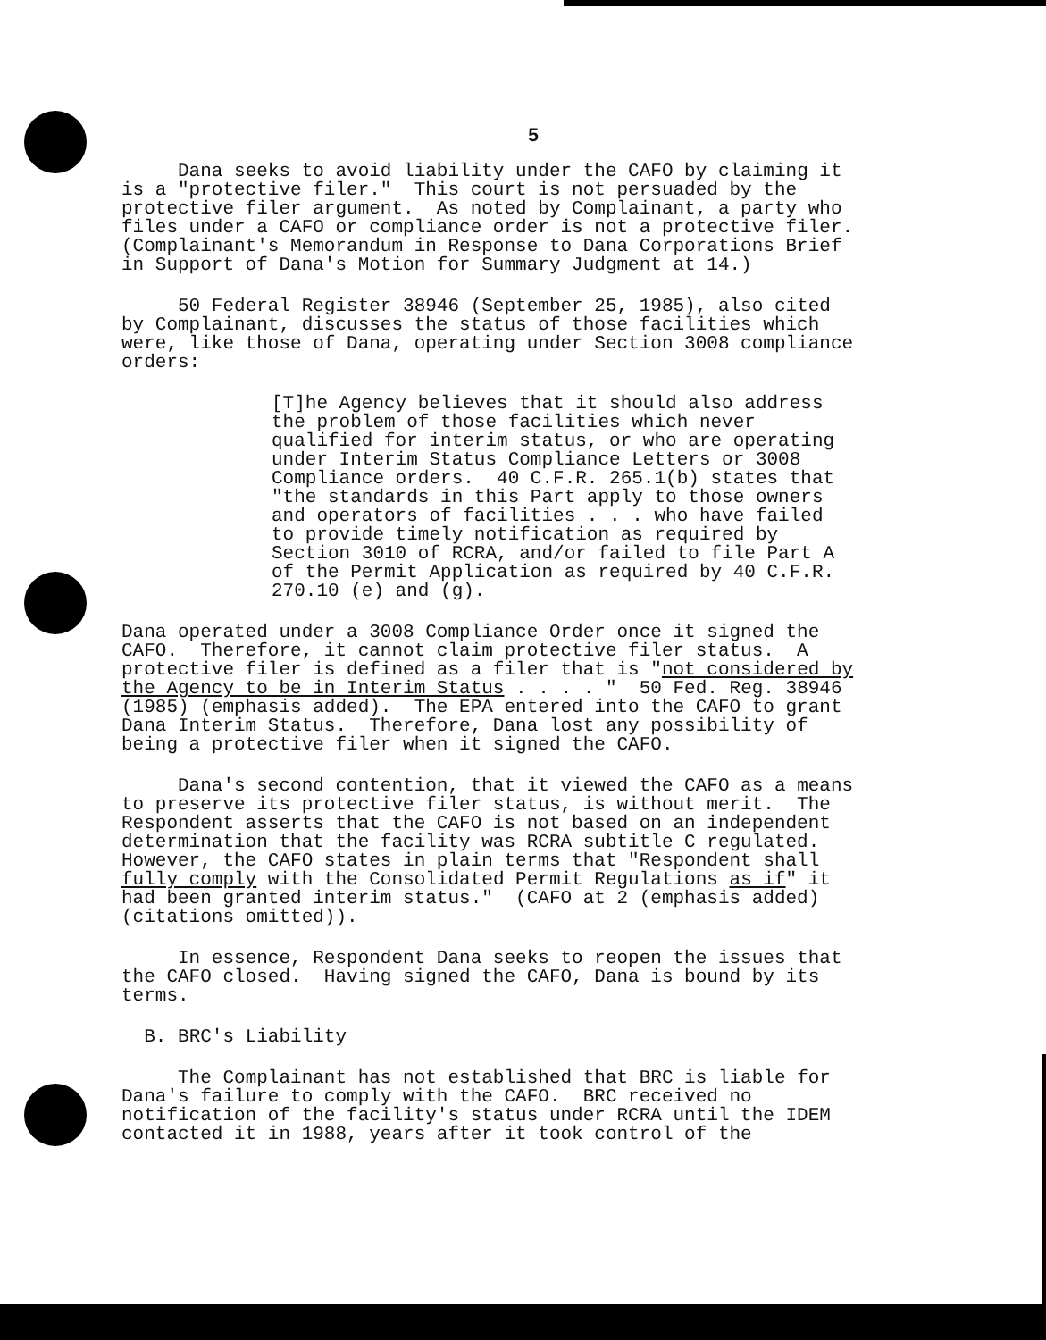5
Dana seeks to avoid liability under the CAFO by claiming it is a "protective filer." This court is not persuaded by the protective filer argument. As noted by Complainant, a party who files under a CAFO or compliance order is not a protective filer. (Complainant's Memorandum in Response to Dana Corporations Brief in Support of Dana's Motion for Summary Judgment at 14.)
50 Federal Register 38946 (September 25, 1985), also cited by Complainant, discusses the status of those facilities which were, like those of Dana, operating under Section 3008 compliance orders:
[T]he Agency believes that it should also address the problem of those facilities which never qualified for interim status, or who are operating under Interim Status Compliance Letters or 3008 Compliance orders. 40 C.F.R. 265.1(b) states that "the standards in this Part apply to those owners and operators of facilities . . . who have failed to provide timely notification as required by Section 3010 of RCRA, and/or failed to file Part A of the Permit Application as required by 40 C.F.R. 270.10 (e) and (g).
Dana operated under a 3008 Compliance Order once it signed the CAFO. Therefore, it cannot claim protective filer status. A protective filer is defined as a filer that is "not considered by the Agency to be in Interim Status . . . . " 50 Fed. Reg. 38946 (1985) (emphasis added). The EPA entered into the CAFO to grant Dana Interim Status. Therefore, Dana lost any possibility of being a protective filer when it signed the CAFO.
Dana's second contention, that it viewed the CAFO as a means to preserve its protective filer status, is without merit. The Respondent asserts that the CAFO is not based on an independent determination that the facility was RCRA subtitle C regulated. However, the CAFO states in plain terms that "Respondent shall fully comply with the Consolidated Permit Regulations as if" it had been granted interim status." (CAFO at 2 (emphasis added) (citations omitted)).
In essence, Respondent Dana seeks to reopen the issues that the CAFO closed. Having signed the CAFO, Dana is bound by its terms.
B. BRC's Liability
The Complainant has not established that BRC is liable for Dana's failure to comply with the CAFO. BRC received no notification of the facility's status under RCRA until the IDEM contacted it in 1988, years after it took control of the